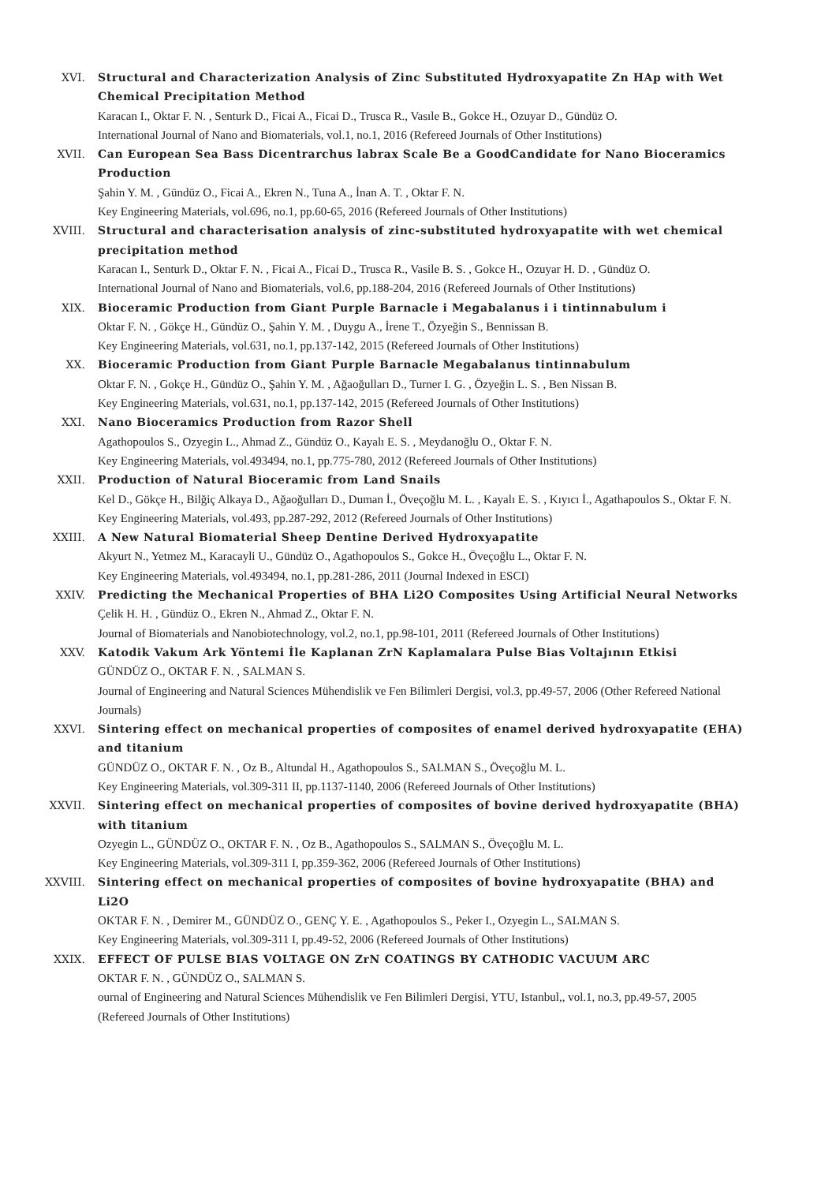XVI. Structural and Characterization Analysis of Zinc Substituted Hydroxyapatite Zn HAp with Wet Chemical Precipitation Method
Karacan I., Oktar F. N. , Senturk D., Ficai A., Ficai D., Trusca R., Vasıle B., Gokce H., Ozuyar D., Gündüz O.
International Journal of Nano and Biomaterials, vol.1, no.1, 2016 (Refereed Journals of Other Institutions)
XVII. Can European Sea Bass Dicentrarchus labrax Scale Be a GoodCandidate for Nano Bioceramics Production
Şahin Y. M. , Gündüz O., Ficai A., Ekren N., Tuna A., İnan A. T. , Oktar F. N.
Key Engineering Materials, vol.696, no.1, pp.60-65, 2016 (Refereed Journals of Other Institutions)
XVIII. Structural and characterisation analysis of zinc-substituted hydroxyapatite with wet chemical precipitation method
Karacan I., Senturk D., Oktar F. N. , Ficai A., Ficai D., Trusca R., Vasile B. S. , Gokce H., Ozuyar H. D. , Gündüz O.
International Journal of Nano and Biomaterials, vol.6, pp.188-204, 2016 (Refereed Journals of Other Institutions)
XIX. Bioceramic Production from Giant Purple Barnacle i Megabalanus i i tintinnabulum i
Oktar F. N. , Gökçe H., Gündüz O., Şahin Y. M. , Duygu A., İrene T., Özyeğin S., Bennissan B.
Key Engineering Materials, vol.631, no.1, pp.137-142, 2015 (Refereed Journals of Other Institutions)
XX. Bioceramic Production from Giant Purple Barnacle Megabalanus tintinnabulum
Oktar F. N. , Gokçe H., Gündüz O., Şahin Y. M. , Ağaoğulları D., Turner I. G. , Özyeğin L. S. , Ben Nissan B.
Key Engineering Materials, vol.631, no.1, pp.137-142, 2015 (Refereed Journals of Other Institutions)
XXI. Nano Bioceramics Production from Razor Shell
Agathopoulos S., Ozyegin L., Ahmad Z., Gündüz O., Kayalı E. S. , Meydanoğlu O., Oktar F. N.
Key Engineering Materials, vol.493494, no.1, pp.775-780, 2012 (Refereed Journals of Other Institutions)
XXII. Production of Natural Bioceramic from Land Snails
Kel D., Gökçe H., Bilğiç Alkaya D., Ağaoğulları D., Duman İ., Öveçoğlu M. L. , Kayalı E. S. , Kıyıcı İ., Agathapoulos S., Oktar F. N.
Key Engineering Materials, vol.493, pp.287-292, 2012 (Refereed Journals of Other Institutions)
XXIII. A New Natural Biomaterial Sheep Dentine Derived Hydroxyapatite
Akyurt N., Yetmez M., Karacayli U., Gündüz O., Agathopoulos S., Gokce H., Öveçoğlu L., Oktar F. N.
Key Engineering Materials, vol.493494, no.1, pp.281-286, 2011 (Journal Indexed in ESCI)
XXIV. Predicting the Mechanical Properties of BHA Li2O Composites Using Artificial Neural Networks
Çelik H. H. , Gündüz O., Ekren N., Ahmad Z., Oktar F. N.
Journal of Biomaterials and Nanobiotechnology, vol.2, no.1, pp.98-101, 2011 (Refereed Journals of Other Institutions)
XXV. Katodik Vakum Ark Yöntemi İle Kaplanan ZrN Kaplamalara Pulse Bias Voltajının Etkisi
GÜNDÜZ O., OKTAR F. N. , SALMAN S.
Journal of Engineering and Natural Sciences Mühendislik ve Fen Bilimleri Dergisi, vol.3, pp.49-57, 2006 (Other Refereed National Journals)
XXVI. Sintering effect on mechanical properties of composites of enamel derived hydroxyapatite (EHA) and titanium
GÜNDÜZ O., OKTAR F. N. , Oz B., Altundal H., Agathopoulos S., SALMAN S., Öveçoğlu M. L.
Key Engineering Materials, vol.309-311 II, pp.1137-1140, 2006 (Refereed Journals of Other Institutions)
XXVII. Sintering effect on mechanical properties of composites of bovine derived hydroxyapatite (BHA) with titanium
Ozyegin L., GÜNDÜZ O., OKTAR F. N. , Oz B., Agathopoulos S., SALMAN S., Öveçoğlu M. L.
Key Engineering Materials, vol.309-311 I, pp.359-362, 2006 (Refereed Journals of Other Institutions)
XXVIII. Sintering effect on mechanical properties of composites of bovine hydroxyapatite (BHA) and Li2O
OKTAR F. N. , Demirer M., GÜNDÜZ O., GENÇ Y. E. , Agathopoulos S., Peker I., Ozyegin L., SALMAN S.
Key Engineering Materials, vol.309-311 I, pp.49-52, 2006 (Refereed Journals of Other Institutions)
XXIX. EFFECT OF PULSE BIAS VOLTAGE ON ZrN COATINGS BY CATHODIC VACUUM ARC
OKTAR F. N. , GÜNDÜZ O., SALMAN S.
ournal of Engineering and Natural Sciences Mühendislik ve Fen Bilimleri Dergisi, YTU, Istanbul,, vol.1, no.3, pp.49-57, 2005 (Refereed Journals of Other Institutions)